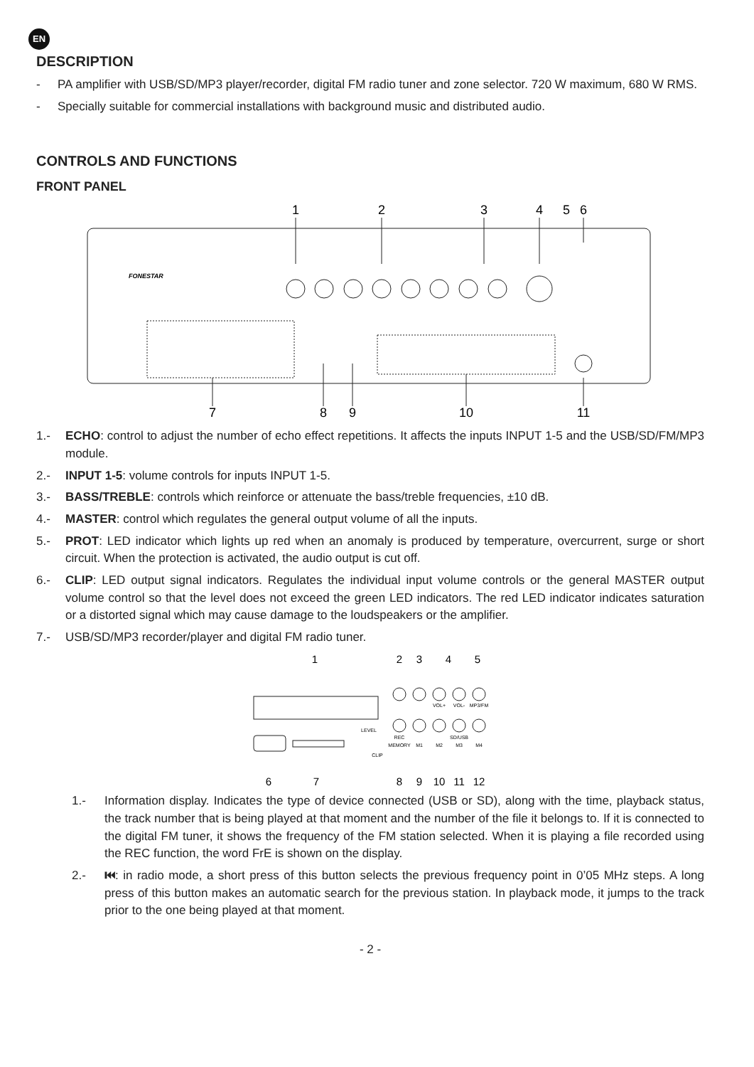EN
DESCRIPTION
- PA amplifier with USB/SD/MP3 player/recorder, digital FM radio tuner and zone selector. 720 W maximum, 680 W RMS.
- Specially suitable for commercial installations with background music and distributed audio.
CONTROLS AND FUNCTIONS
FRONT PANEL
1
2
3
4
5
6
7
8
9
10
11
FONESTAR
1.- ECHO: control to adjust the number of echo effect repetitions. It affects the inputs INPUT 1-5 and the USB/SD/FM/MP3 module.
2.- INPUT 1-5: volume controls for inputs INPUT 1-5.
3.- BASS/TREBLE: controls which reinforce or attenuate the bass/treble frequencies, ±10 dB.
4.- MASTER: control which regulates the general output volume of all the inputs.
5.- PROT: LED indicator which lights up red when an anomaly is produced by temperature, overcurrent, surge or short circuit. When the protection is activated, the audio output is cut off.
6.- CLIP: LED output signal indicators. Regulates the individual input volume controls or the general MASTER output volume control so that the level does not exceed the green LED indicators. The red LED indicator indicates saturation or a distorted signal which may cause damage to the loudspeakers or the amplifier.
7.- USB/SD/MP3 recorder/player and digital FM radio tuner.
1
2
3
4
5
6
7
8
9
10
11
12
VOL+
VOL-
MP3/FM
LEVEL
CLIP
REC
MEMORY
M1
M2
SD/USB
M3
M4
1.- Information display. Indicates the type of device connected (USB or SD), along with the time, playback status, the track number that is being played at that moment and the number of the file it belongs to. If it is connected to the digital FM tuner, it shows the frequency of the FM station selected. When it is playing a file recorded using the REC function, the word FrE is shown on the display.
2.- ⏮: in radio mode, a short press of this button selects the previous frequency point in 0’05 MHz steps. A long press of this button makes an automatic search for the previous station. In playback mode, it jumps to the track prior to the one being played at that moment.
- 2 -